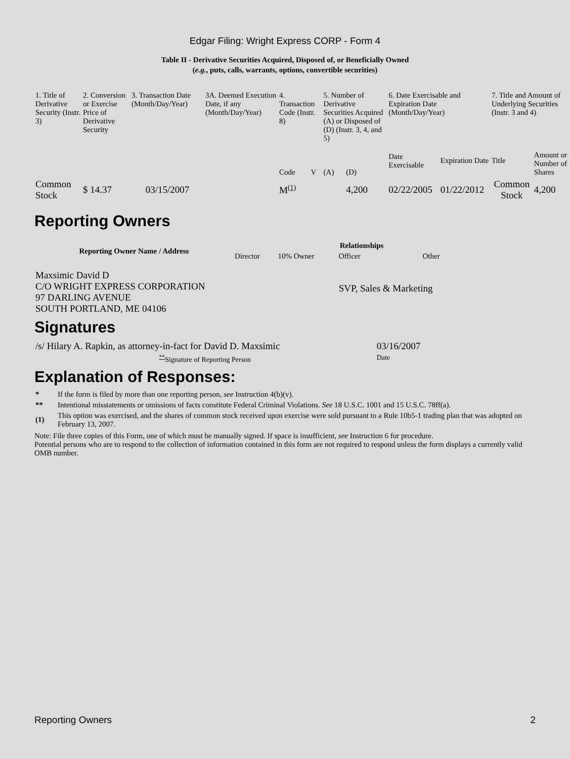Edgar Filing: Wright Express CORP - Form 4
Table II - Derivative Securities Acquired, Disposed of, or Beneficially Owned
(e.g., puts, calls, warrants, options, convertible securities)
| 1. Title of Derivative Security (Instr. 3) | 2. Conversion or Exercise Price of Derivative Security | 3. Transaction Date (Month/Day/Year) | 3A. Deemed Execution Date, if any (Month/Day/Year) | 4. Transaction Code (Instr. 8) | | 5. Number of Derivative Securities Acquired (A) or Disposed of (D) (Instr. 3, 4, and 5) | | 6. Date Exercisable and Expiration Date (Month/Day/Year) | | 7. Title and Amount of Underlying Securities (Instr. 3 and 4) | |
| | | | | Code | V | (A) | (D) | Date Exercisable | Expiration Date | Title | Amount or Number of Shares |
| Common Stock | $ 14.37 | 03/15/2007 | | M<sup>(1)</sup> | | | 4,200 | 02/22/2005 | 01/22/2012 | Common Stock | 4,200 |
Reporting Owners
| Reporting Owner Name / Address | Relationships | | | |
| --- | --- | --- | --- | --- |
| | Director | 10% Owner | Officer | Other |
| Maxsimic David D C/O WRIGHT EXPRESS CORPORATION 97 DARLING AVENUE SOUTH PORTLAND, ME 04106 | | | SVP, Sales & Marketing | |
Signatures
| /s/ Hilary A. Rapkin, as attorney-in-fact for David D. Maxsimic | 03/16/2007 |
| <sup>**</sup> Signature of Reporting Person | Date |
Explanation of Responses:
| * | If the form is filed by more than one reporting person, see Instruction 4(b)(v). |
| ** | Intentional misstatements or omissions of facts constitute Federal Criminal Violations. See 18 U.S.C. 1001 and 15 U.S.C. 78ff(a). |
| (1) | This option was exercised, and the shares of common stock received upon exercise were sold pursuant to a Rule 10b5-1 trading plan that was adopted on February 13, 2007. |
Note: File three copies of this Form, one of which must be manually signed. If space is insufficient, see Instruction 6 for procedure.
Potential persons who are to respond to the collection of information contained in this form are not required to respond unless the form displays a currently valid OMB number.
Reporting Owners 2